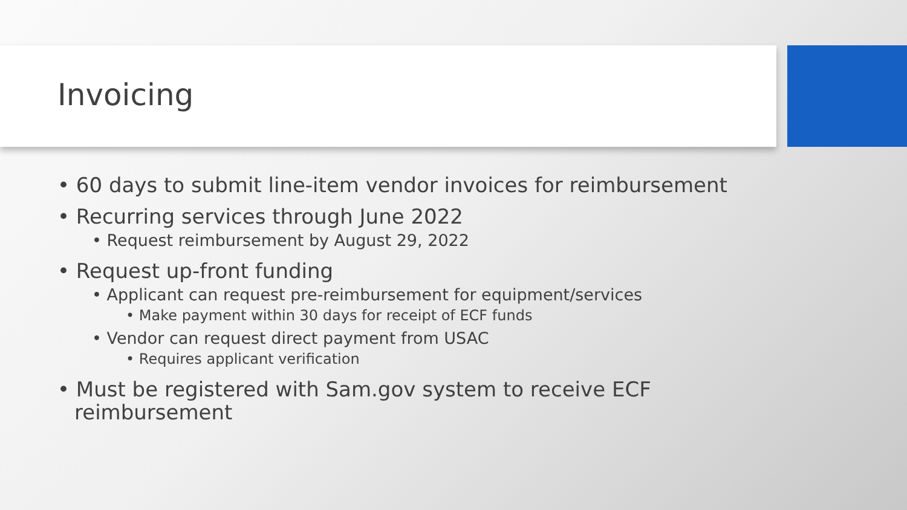Invoicing
• 60 days to submit line-item vendor invoices for reimbursement
• Recurring services through June 2022
• Request reimbursement by August 29, 2022
• Request up-front funding
• Applicant can request pre-reimbursement for equipment/services
• Make payment within 30 days for receipt of ECF funds
• Vendor can request direct payment from USAC
• Requires applicant verification
• Must be registered with Sam.gov system to receive ECF reimbursement